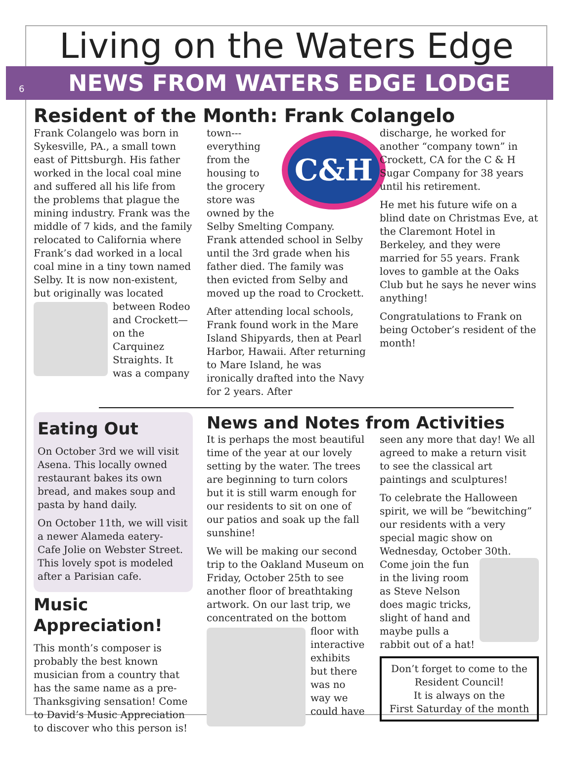Living on the Waters Edge
6 NEWS FROM WATERS EDGE LODGE
Resident of the Month: Frank Colangelo
Frank Colangelo was born in Sykesville, PA., a small town east of Pittsburgh. His father worked in the local coal mine and suffered all his life from the problems that plague the mining industry. Frank was the middle of 7 kids, and the family relocated to California where Frank’s dad worked in a local coal mine in a tiny town named Selby. It is now non-existent, but originally was located between Rodeo and Crockett—on the Carquinez Straights. It was a company
C&H
town---everything from the housing to the grocery store was owned by the Selby Smelting Company. Frank attended school in Selby until the 3rd grade when his father died. The family was then evicted from Selby and moved up the road to Crockett.
After attending local schools, Frank found work in the Mare Island Shipyards, then at Pearl Harbor, Hawaii. After returning to Mare Island, he was ironically drafted into the Navy for 2 years. After
discharge, he worked for another “company town” in Crockett, CA for the C & H Sugar Company for 38 years until his retirement.
He met his future wife on a blind date on Christmas Eve, at the Claremont Hotel in Berkeley, and they were married for 55 years. Frank loves to gamble at the Oaks Club but he says he never wins anything!
Congratulations to Frank on being October’s resident of the month!
Eating Out
On October 3rd we will visit Asena. This locally owned restaurant bakes its own bread, and makes soup and pasta by hand daily.
On October 11th, we will visit a newer Alameda eatery- Cafe Jolie on Webster Street. This lovely spot is modeled after a Parisian cafe.
Music Appreciation!
This month’s composer is probably the best known musician from a country that has the same name as a pre-Thanksgiving sensation! Come to David’s Music Appreciation to discover who this person is!
News and Notes from Activities
It is perhaps the most beautiful time of the year at our lovely setting by the water. The trees are beginning to turn colors but it is still warm enough for our residents to sit on one of our patios and soak up the fall sunshine!
We will be making our second trip to the Oakland Museum on Friday, October 25th to see another floor of breathtaking artwork. On our last trip, we concentrated on the bottom floor with interactive exhibits but there was no way we could have
seen any more that day! We all agreed to make a return visit to see the classical art paintings and sculptures!
To celebrate the Halloween spirit, we will be “bewitching” our residents with a very special magic show on Wednesday, October 30th. Come join the fun in the living room as Steve Nelson does magic tricks, slight of hand and maybe pulls a rabbit out of a hat!
Don’t forget to come to the Resident Council!
It is always on the
First Saturday of the month